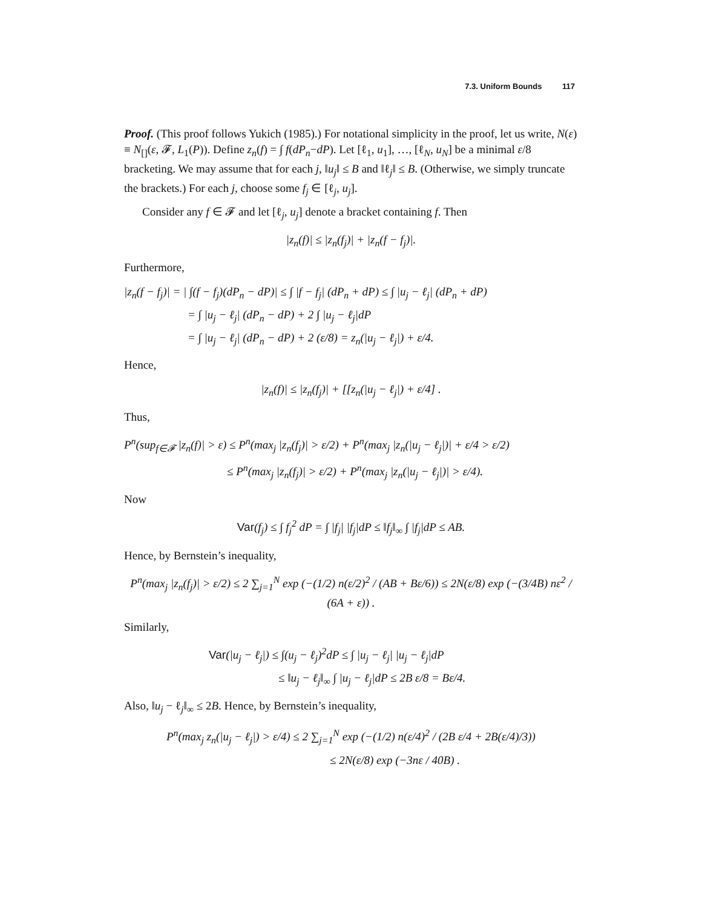7.3. Uniform Bounds 117
Proof. (This proof follows Yukich (1985).) For notational simplicity in the proof, let us write, N(ε) ≡ N<sub>[]</sub>(ε, 𝓕, L<sub>1</sub>(P)). Define z<sub>n</sub>(f) = ∫ f(dP<sub>n</sub>−dP). Let [ℓ<sub>1</sub>, u<sub>1</sub>], …, [ℓ<sub>N</sub>, u<sub>N</sub>] be a minimal ε/8 bracketing. We may assume that for each j, ‖u<sub>j</sub>‖ ≤ B and ‖ℓ<sub>j</sub>‖ ≤ B. (Otherwise, we simply truncate the brackets.) For each j, choose some f<sub>j</sub> ∈ [ℓ<sub>j</sub>, u<sub>j</sub>].
Consider any f ∈ 𝓕 and let [ℓ<sub>j</sub>, u<sub>j</sub>] denote a bracket containing f. Then
|z<sub>n</sub>(f)| ≤ |z<sub>n</sub>(f<sub>j</sub>)| + |z<sub>n</sub>(f − f<sub>j</sub>)|.
Furthermore,
|z<sub>n</sub>(f − f<sub>j</sub>)| = | ∫(f − f<sub>j</sub>)(dP<sub>n</sub> − dP)| ≤ ∫ |f − f<sub>j</sub>| (dP<sub>n</sub> + dP) ≤ ∫ |u<sub>j</sub> − ℓ<sub>j</sub>| (dP<sub>n</sub> + dP)
= ∫ |u<sub>j</sub> − ℓ<sub>j</sub>| (dP<sub>n</sub> − dP) + 2 ∫ |u<sub>j</sub> − ℓ<sub>j</sub>|dP
= ∫ |u<sub>j</sub> − ℓ<sub>j</sub>| (dP<sub>n</sub> − dP) + 2 (ε/8) = z<sub>n</sub>(|u<sub>j</sub> − ℓ<sub>j</sub>|) + ε/4.
Hence,
|z<sub>n</sub>(f)| ≤ |z<sub>n</sub>(f<sub>j</sub>)| + [[z<sub>n</sub>(|u<sub>j</sub> − ℓ<sub>j</sub>|) + ε/4] .
Thus,
P<sup>n</sup>(sup<sub>f∈𝓕</sub> |z<sub>n</sub>(f)| > ε) ≤ P<sup>n</sup>(max<sub>j</sub> |z<sub>n</sub>(f<sub>j</sub>)| > ε/2) + P<sup>n</sup>(max<sub>j</sub> |z<sub>n</sub>(|u<sub>j</sub> − ℓ<sub>j</sub>|)| + ε/4 > ε/2)
≤ P<sup>n</sup>(max<sub>j</sub> |z<sub>n</sub>(f<sub>j</sub>)| > ε/2) + P<sup>n</sup>(max<sub>j</sub> |z<sub>n</sub>(|u<sub>j</sub> − ℓ<sub>j</sub>|)| > ε/4).
Now
Var(f<sub>j</sub>) ≤ ∫ f<sub>j</sub><sup>2</sup> dP = ∫ |f<sub>j</sub>| |f<sub>j</sub>|dP ≤ ‖f<sub>j</sub>‖<sub>∞</sub> ∫ |f<sub>j</sub>|dP ≤ AB.
Hence, by Bernstein’s inequality,
P<sup>n</sup>(max<sub>j</sub> |z<sub>n</sub>(f<sub>j</sub>)| > ε/2) ≤ 2 ∑<sub>j=1</sub><sup>N</sup> exp (−(1/2) n(ε/2)<sup>2</sup> / (AB + Bε/6)) ≤ 2N(ε/8) exp (−(3/4B) nε<sup>2</sup> / (6A + ε)) .
Similarly,
Var(|u<sub>j</sub> − ℓ<sub>j</sub>|) ≤ ∫(u<sub>j</sub> − ℓ<sub>j</sub>)<sup>2</sup>dP ≤ ∫ |u<sub>j</sub> − ℓ<sub>j</sub>| |u<sub>j</sub> − ℓ<sub>j</sub>|dP
≤ ‖u<sub>j</sub> − ℓ<sub>j</sub>‖<sub>∞</sub> ∫ |u<sub>j</sub> − ℓ<sub>j</sub>|dP ≤ 2B ε/8 = Bε/4.
Also, ‖u<sub>j</sub> − ℓ<sub>j</sub>‖<sub>∞</sub> ≤ 2B. Hence, by Bernstein’s inequality,
P<sup>n</sup>(max<sub>j</sub> z<sub>n</sub>(|u<sub>j</sub> − ℓ<sub>j</sub>|) > ε/4) ≤ 2 ∑<sub>j=1</sub><sup>N</sup> exp (−(1/2) n(ε/4)<sup>2</sup> / (2B ε/4 + 2B(ε/4)/3))
≤ 2N(ε/8) exp (−3nε / 40B) .